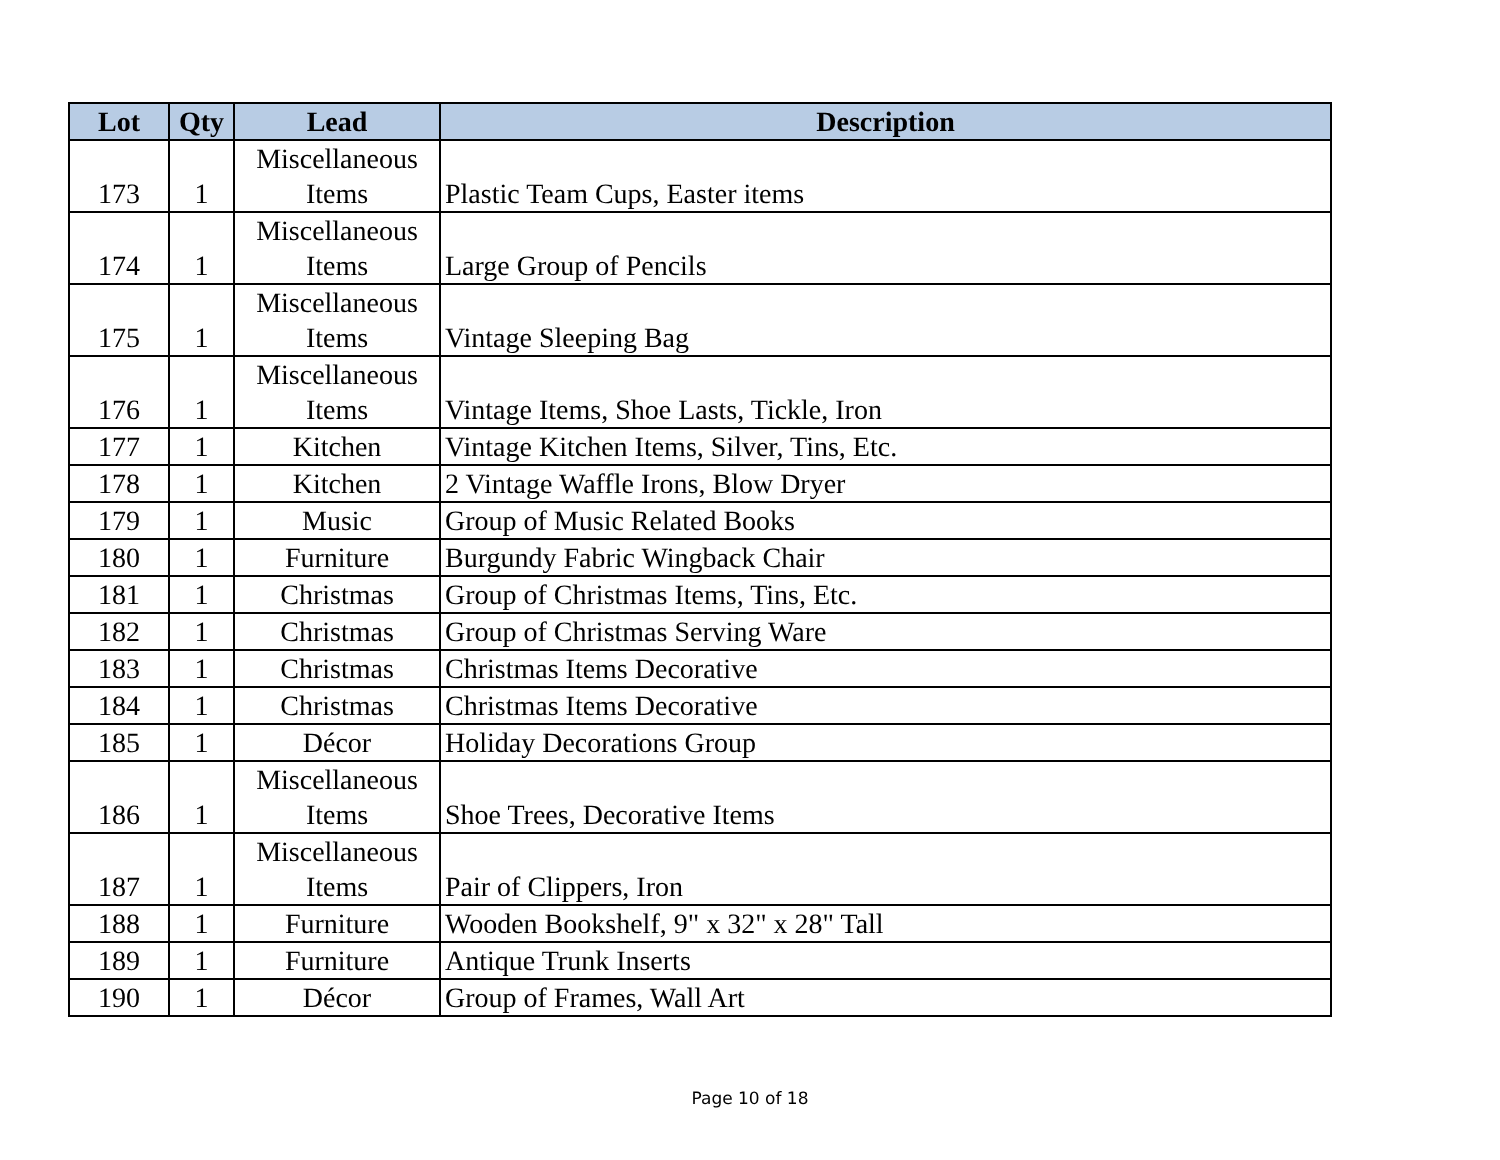| Lot | Qty | Lead | Description |
| --- | --- | --- | --- |
| 173 | 1 | Miscellaneous Items | Plastic Team Cups, Easter items |
| 174 | 1 | Miscellaneous Items | Large Group of Pencils |
| 175 | 1 | Miscellaneous Items | Vintage Sleeping Bag |
| 176 | 1 | Miscellaneous Items | Vintage Items, Shoe Lasts, Tickle, Iron |
| 177 | 1 | Kitchen | Vintage Kitchen Items, Silver, Tins, Etc. |
| 178 | 1 | Kitchen | 2 Vintage Waffle Irons, Blow Dryer |
| 179 | 1 | Music | Group of Music Related Books |
| 180 | 1 | Furniture | Burgundy Fabric Wingback Chair |
| 181 | 1 | Christmas | Group of Christmas Items, Tins, Etc. |
| 182 | 1 | Christmas | Group of Christmas Serving Ware |
| 183 | 1 | Christmas | Christmas Items Decorative |
| 184 | 1 | Christmas | Christmas Items Decorative |
| 185 | 1 | Décor | Holiday Decorations Group |
| 186 | 1 | Miscellaneous Items | Shoe Trees, Decorative Items |
| 187 | 1 | Miscellaneous Items | Pair of Clippers, Iron |
| 188 | 1 | Furniture | Wooden Bookshelf, 9" x 32" x 28" Tall |
| 189 | 1 | Furniture | Antique Trunk Inserts |
| 190 | 1 | Décor | Group of Frames, Wall Art |
Page 10 of 18